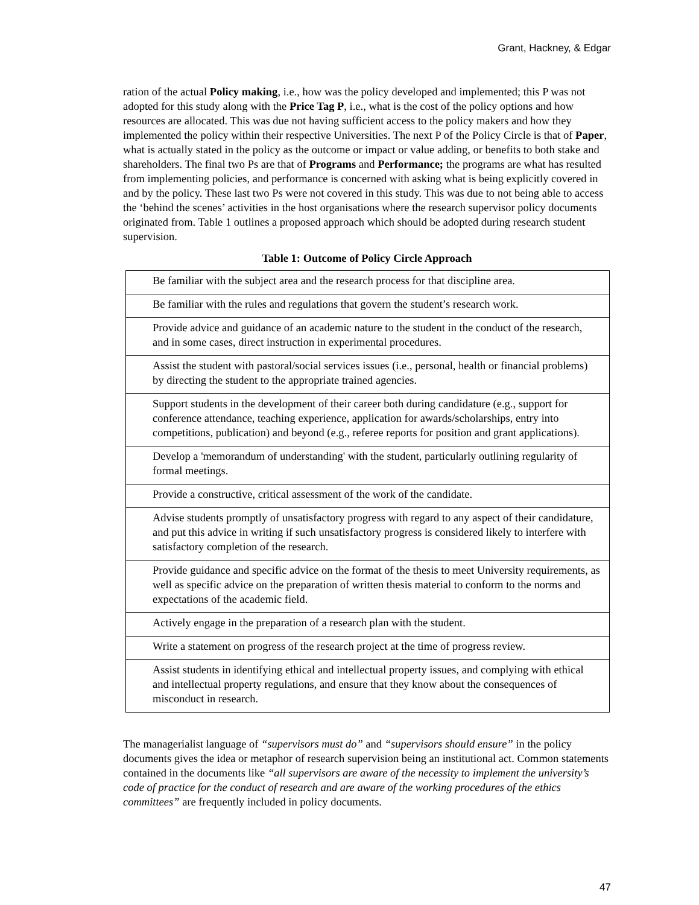Grant, Hackney, & Edgar
ration of the actual Policy making, i.e., how was the policy developed and implemented; this P was not adopted for this study along with the Price Tag P, i.e., what is the cost of the policy options and how resources are allocated. This was due not having sufficient access to the policy makers and how they implemented the policy within their respective Universities. The next P of the Policy Circle is that of Paper, what is actually stated in the policy as the outcome or impact or value adding, or benefits to both stake and shareholders. The final two Ps are that of Programs and Performance; the programs are what has resulted from implementing policies, and performance is concerned with asking what is being explicitly covered in and by the policy. These last two Ps were not covered in this study. This was due to not being able to access the ‘behind the scenes’ activities in the host organisations where the research supervisor policy documents originated from. Table 1 outlines a proposed approach which should be adopted during research student supervision.
Table 1: Outcome of Policy Circle Approach
| Be familiar with the subject area and the research process for that discipline area. |
| Be familiar with the rules and regulations that govern the student’s research work. |
| Provide advice and guidance of an academic nature to the student in the conduct of the research, and in some cases, direct instruction in experimental procedures. |
| Assist the student with pastoral/social services issues (i.e., personal, health or financial problems) by directing the student to the appropriate trained agencies. |
| Support students in the development of their career both during candidature (e.g., support for conference attendance, teaching experience, application for awards/scholarships, entry into competitions, publication) and beyond (e.g., referee reports for position and grant applications). |
| Develop a 'memorandum of understanding' with the student, particularly outlining regularity of formal meetings. |
| Provide a constructive, critical assessment of the work of the candidate. |
| Advise students promptly of unsatisfactory progress with regard to any aspect of their candidature, and put this advice in writing if such unsatisfactory progress is considered likely to interfere with satisfactory completion of the research. |
| Provide guidance and specific advice on the format of the thesis to meet University requirements, as well as specific advice on the preparation of written thesis material to conform to the norms and expectations of the academic field. |
| Actively engage in the preparation of a research plan with the student. |
| Write a statement on progress of the research project at the time of progress review. |
| Assist students in identifying ethical and intellectual property issues, and complying with ethical and intellectual property regulations, and ensure that they know about the consequences of misconduct in research. |
The managerialist language of “supervisors must do” and “supervisors should ensure” in the policy documents gives the idea or metaphor of research supervision being an institutional act. Common statements contained in the documents like “all supervisors are aware of the necessity to implement the university’s code of practice for the conduct of research and are aware of the working procedures of the ethics committees” are frequently included in policy documents.
47